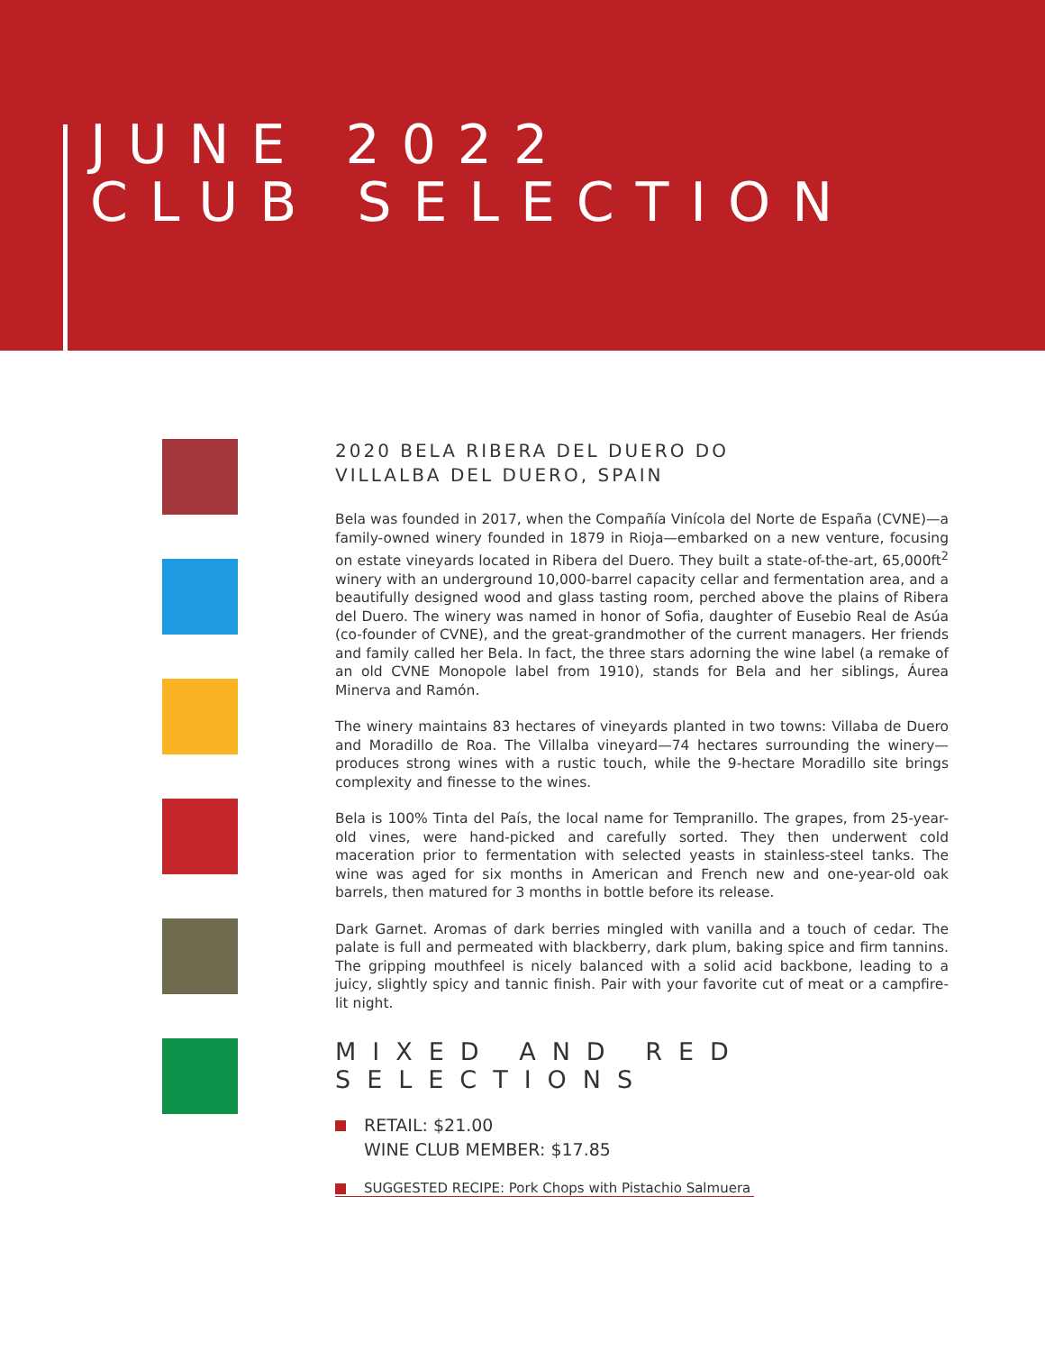JUNE 2022
CLUB SELECTION
2020 BELA RIBERA DEL DUERO DO
VILLALBA DEL DUERO, SPAIN
Bela was founded in 2017, when the Compañía Vinícola del Norte de España (CVNE)—a family-owned winery founded in 1879 in Rioja—embarked on a new venture, focusing on estate vineyards located in Ribera del Duero. They built a state-of-the-art, 65,000ft<sup>2</sup> winery with an underground 10,000-barrel capacity cellar and fermentation area, and a beautifully designed wood and glass tasting room, perched above the plains of Ribera del Duero. The winery was named in honor of Sofia, daughter of Eusebio Real de Asúa (co-founder of CVNE), and the great-grandmother of the current managers. Her friends and family called her Bela. In fact, the three stars adorning the wine label (a remake of an old CVNE Monopole label from 1910), stands for Bela and her siblings, Áurea Minerva and Ramón.
The winery maintains 83 hectares of vineyards planted in two towns: Villaba de Duero and Moradillo de Roa. The Villalba vineyard—74 hectares surrounding the winery—produces strong wines with a rustic touch, while the 9-hectare Moradillo site brings complexity and finesse to the wines.
Bela is 100% Tinta del País, the local name for Tempranillo. The grapes, from 25-year-old vines, were hand-picked and carefully sorted. They then underwent cold maceration prior to fermentation with selected yeasts in stainless-steel tanks. The wine was aged for six months in American and French new and one-year-old oak barrels, then matured for 3 months in bottle before its release.
Dark Garnet. Aromas of dark berries mingled with vanilla and a touch of cedar. The palate is full and permeated with blackberry, dark plum, baking spice and firm tannins. The gripping mouthfeel is nicely balanced with a solid acid backbone, leading to a juicy, slightly spicy and tannic finish. Pair with your favorite cut of meat or a campfire-lit night.
MIXED AND RED SELECTIONS
RETAIL: $21.00
WINE CLUB MEMBER: $17.85
SUGGESTED RECIPE: Pork Chops with Pistachio Salmuera